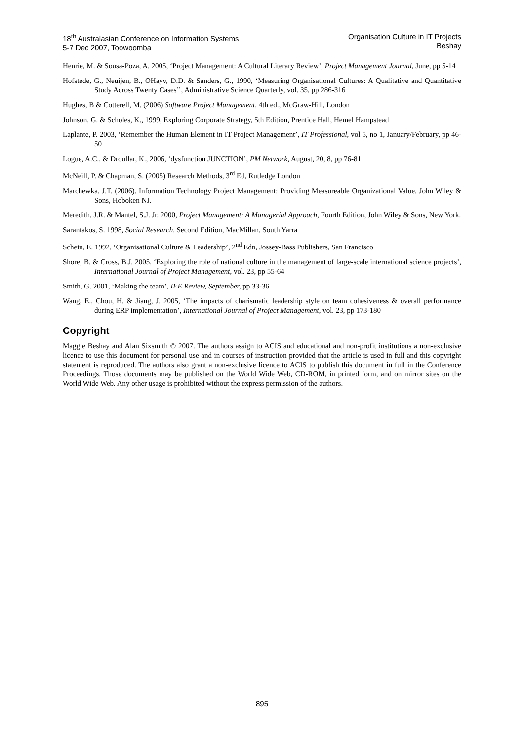18<sup>th</sup> Australasian Conference on Information Systems
5-7 Dec 2007, Toowoomba
Organisation Culture in IT Projects
Beshay
Henrie, M. & Sousa-Poza, A. 2005, ‘Project Management: A Cultural Literary Review’, Project Management Journal, June, pp 5-14
Hofstede, G., Neuijen, B., OHayv, D.D. & Sanders, G., 1990, ‘Measuring Organisational Cultures: A Qualitative and Quantitative Study Across Twenty Cases’’, Administrative Science Quarterly, vol. 35, pp 286-316
Hughes, B & Cotterell, M. (2006) Software Project Management, 4th ed., McGraw-Hill, London
Johnson, G. & Scholes, K., 1999, Exploring Corporate Strategy, 5th Edition, Prentice Hall, Hemel Hampstead
Laplante, P. 2003, ‘Remember the Human Element in IT Project Management’, IT Professional, vol 5, no 1, January/February, pp 46-50
Logue, A.C., & Droullar, K., 2006, ‘dysfunction JUNCTION’, PM Network, August, 20, 8, pp 76-81
McNeill, P. & Chapman, S. (2005) Research Methods, 3<sup>rd</sup> Ed, Rutledge London
Marchewka. J.T. (2006). Information Technology Project Management: Providing Measureable Organizational Value. John Wiley & Sons, Hoboken NJ.
Meredith, J.R. & Mantel, S.J. Jr. 2000, Project Management: A Managerial Approach, Fourth Edition, John Wiley & Sons, New York.
Sarantakos, S. 1998, Social Research, Second Edition, MacMillan, South Yarra
Schein, E. 1992, ‘Organisational Culture & Leadership’, 2<sup>nd</sup> Edn, Jossey-Bass Publishers, San Francisco
Shore, B. & Cross, B.J. 2005, ‘Exploring the role of national culture in the management of large-scale international science projects’, International Journal of Project Management, vol. 23, pp 55-64
Smith, G. 2001, ‘Making the team’, IEE Review, September, pp 33-36
Wang, E., Chou, H. & Jiang, J. 2005, ‘The impacts of charismatic leadership style on team cohesiveness & overall performance during ERP implementation’, International Journal of Project Management, vol. 23, pp 173-180
Copyright
Maggie Beshay and Alan Sixsmith © 2007. The authors assign to ACIS and educational and non-profit institutions a non-exclusive licence to use this document for personal use and in courses of instruction provided that the article is used in full and this copyright statement is reproduced. The authors also grant a non-exclusive licence to ACIS to publish this document in full in the Conference Proceedings. Those documents may be published on the World Wide Web, CD-ROM, in printed form, and on mirror sites on the World Wide Web. Any other usage is prohibited without the express permission of the authors.
895